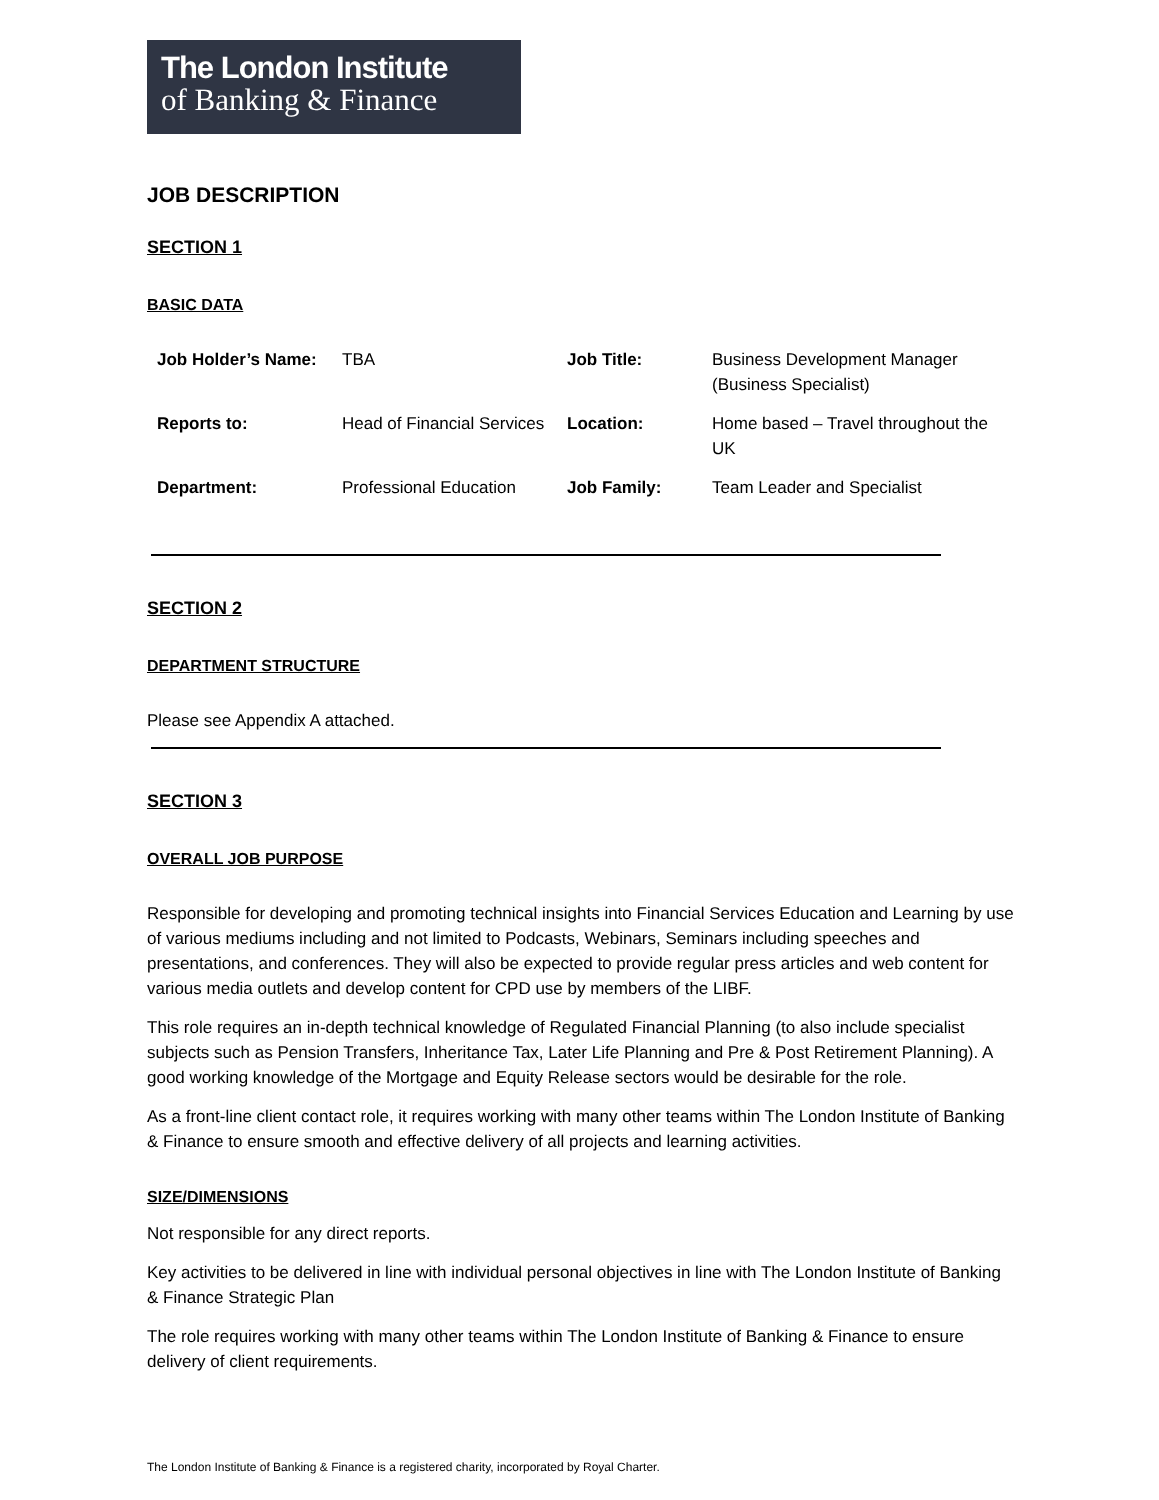The London Institute
of Banking & Finance
JOB DESCRIPTION
SECTION 1
BASIC DATA
| Job Holder’s Name: | TBA | Job Title: | Business Development Manager (Business Specialist) |
| Reports to: | Head of Financial Services | Location: | Home based – Travel throughout the UK |
| Department: | Professional Education | Job Family: | Team Leader and Specialist |
SECTION 2
DEPARTMENT STRUCTURE
Please see Appendix A attached.
SECTION 3
OVERALL JOB PURPOSE
Responsible for developing and promoting technical insights into Financial Services Education and Learning by use of various mediums including and not limited to Podcasts, Webinars, Seminars including speeches and presentations, and conferences. They will also be expected to provide regular press articles and web content for various media outlets and develop content for CPD use by members of the LIBF.
This role requires an in-depth technical knowledge of Regulated Financial Planning (to also include specialist subjects such as Pension Transfers, Inheritance Tax, Later Life Planning and Pre & Post Retirement Planning). A good working knowledge of the Mortgage and Equity Release sectors would be desirable for the role.
As a front-line client contact role, it requires working with many other teams within The London Institute of Banking & Finance to ensure smooth and effective delivery of all projects and learning activities.
SIZE/DIMENSIONS
Not responsible for any direct reports.
Key activities to be delivered in line with individual personal objectives in line with The London Institute of Banking & Finance Strategic Plan
The role requires working with many other teams within The London Institute of Banking & Finance to ensure delivery of client requirements.
The London Institute of Banking & Finance is a registered charity, incorporated by Royal Charter.